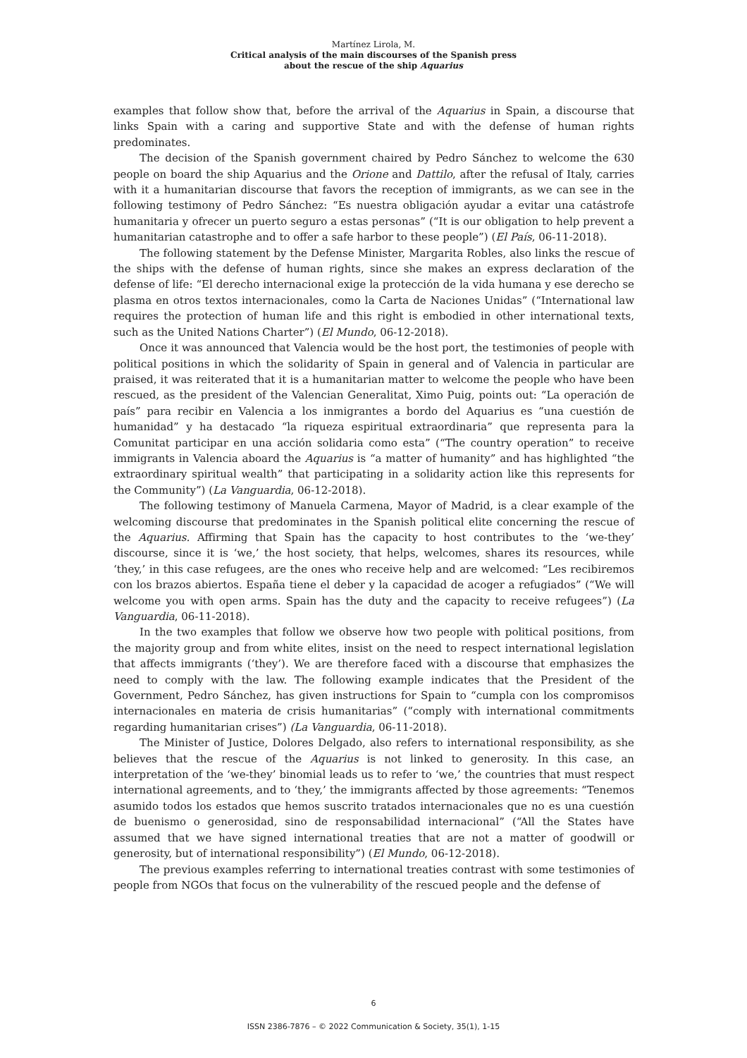Martínez Lirola, M.
Critical analysis of the main discourses of the Spanish press
about the rescue of the ship Aquarius
examples that follow show that, before the arrival of the Aquarius in Spain, a discourse that links Spain with a caring and supportive State and with the defense of human rights predominates.
The decision of the Spanish government chaired by Pedro Sánchez to welcome the 630 people on board the ship Aquarius and the Orione and Dattilo, after the refusal of Italy, carries with it a humanitarian discourse that favors the reception of immigrants, as we can see in the following testimony of Pedro Sánchez: “Es nuestra obligación ayudar a evitar una catástrofe humanitaria y ofrecer un puerto seguro a estas personas” (“It is our obligation to help prevent a humanitarian catastrophe and to offer a safe harbor to these people”) (El País, 06-11-2018).
The following statement by the Defense Minister, Margarita Robles, also links the rescue of the ships with the defense of human rights, since she makes an express declaration of the defense of life: “El derecho internacional exige la protección de la vida humana y ese derecho se plasma en otros textos internacionales, como la Carta de Naciones Unidas” (“International law requires the protection of human life and this right is embodied in other international texts, such as the United Nations Charter”) (El Mundo, 06-12-2018).
Once it was announced that Valencia would be the host port, the testimonies of people with political positions in which the solidarity of Spain in general and of Valencia in particular are praised, it was reiterated that it is a humanitarian matter to welcome the people who have been rescued, as the president of the Valencian Generalitat, Ximo Puig, points out: “La operación de país” para recibir en Valencia a los inmigrantes a bordo del Aquarius es “una cuestión de humanidad” y ha destacado “la riqueza espiritual extraordinaria” que representa para la Comunitat participar en una acción solidaria como esta” (“The country operation” to receive immigrants in Valencia aboard the Aquarius is “a matter of humanity” and has highlighted “the extraordinary spiritual wealth” that participating in a solidarity action like this represents for the Community”) (La Vanguardia, 06-12-2018).
The following testimony of Manuela Carmena, Mayor of Madrid, is a clear example of the welcoming discourse that predominates in the Spanish political elite concerning the rescue of the Aquarius. Affirming that Spain has the capacity to host contributes to the ‘we-they’ discourse, since it is ‘we,’ the host society, that helps, welcomes, shares its resources, while ‘they,’ in this case refugees, are the ones who receive help and are welcomed: “Les recibiremos con los brazos abiertos. España tiene el deber y la capacidad de acoger a refugiados” (“We will welcome you with open arms. Spain has the duty and the capacity to receive refugees”) (La Vanguardia, 06-11-2018).
In the two examples that follow we observe how two people with political positions, from the majority group and from white elites, insist on the need to respect international legislation that affects immigrants (‘they’). We are therefore faced with a discourse that emphasizes the need to comply with the law. The following example indicates that the President of the Government, Pedro Sánchez, has given instructions for Spain to “cumpla con los compromisos internacionales en materia de crisis humanitarias” (“comply with international commitments regarding humanitarian crises”) (La Vanguardia, 06-11-2018).
The Minister of Justice, Dolores Delgado, also refers to international responsibility, as she believes that the rescue of the Aquarius is not linked to generosity. In this case, an interpretation of the ‘we-they’ binomial leads us to refer to ‘we,’ the countries that must respect international agreements, and to ‘they,’ the immigrants affected by those agreements: “Tenemos asumido todos los estados que hemos suscrito tratados internacionales que no es una cuestión de buenismo o generosidad, sino de responsabilidad internacional” (“All the States have assumed that we have signed international treaties that are not a matter of goodwill or generosity, but of international responsibility”) (El Mundo, 06-12-2018).
The previous examples referring to international treaties contrast with some testimonies of people from NGOs that focus on the vulnerability of the rescued people and the defense of
6
ISSN 2386-7876 – © 2022 Communication & Society, 35(1), 1-15